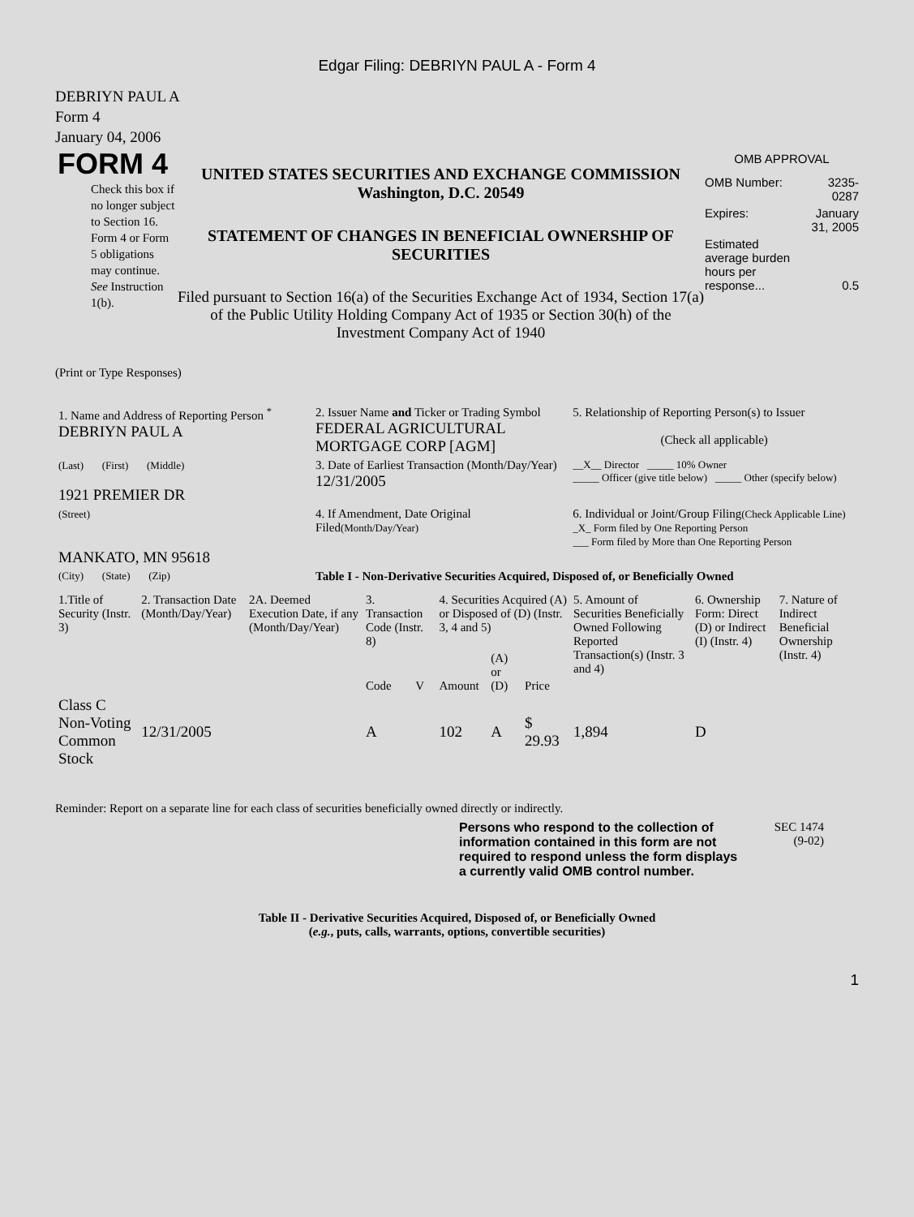Edgar Filing: DEBRIYN PAUL A - Form 4
DEBRIYN PAUL A
Form 4
January 04, 2006
FORM 4
Check this box if no longer subject to Section 16. Form 4 or Form 5 obligations may continue. See Instruction 1(b).
UNITED STATES SECURITIES AND EXCHANGE COMMISSION
Washington, D.C. 20549
STATEMENT OF CHANGES IN BENEFICIAL OWNERSHIP OF SECURITIES
Filed pursuant to Section 16(a) of the Securities Exchange Act of 1934, Section 17(a) of the Public Utility Holding Company Act of 1935 or Section 30(h) of the Investment Company Act of 1940
OMB APPROVAL
| OMB Number: | 3235-0287 |
| Expires: | January 31, 2005 |
| Estimated average burden hours per response... | 0.5 |
(Print or Type Responses)
| 1. Name and Address of Reporting Person <sup>*</sup> DEBRIYN PAUL A | 2. Issuer Name and Ticker or Trading Symbol FEDERAL AGRICULTURAL MORTGAGE CORP [AGM] | 5. Relationship of Reporting Person(s) to Issuer (Check all applicable) |
| (Last) (First) (Middle) 1921 PREMIER DR | 3. Date of Earliest Transaction (Month/Day/Year) 12/31/2005 | __X__ Director _____ 10% Owner _____ Officer (give title below) _____ Other (specify below) |
| (Street) MANKATO, MN 95618 | 4. If Amendment, Date Original Filed (Month/Day/Year) | 6. Individual or Joint/Group Filing (Check Applicable Line) _X_ Form filed by One Reporting Person ___ Form filed by More than One Reporting Person |
| (City) (State) (Zip) | Table I - Non-Derivative Securities Acquired, Disposed of, or Beneficially Owned | |
| 1.Title of Security (Instr. 3) | 2. Transaction Date (Month/Day/Year) | 2A. Deemed Execution Date, if any (Month/Day/Year) | 3. Transaction Code (Instr. 8) | | 4. Securities Acquired (A) or Disposed of (D) (Instr. 3, 4 and 5) | | | 5. Amount of Securities Beneficially Owned Following Reported Transaction(s) (Instr. 3 and 4) | 6. Ownership Form: Direct (D) or Indirect (I) (Instr. 4) | 7. Nature of Indirect Beneficial Ownership (Instr. 4) |
| --- | --- | --- | --- | --- | --- | --- | --- | --- | --- | --- |
| | | | Code | V | Amount | (A) or (D) | Price | | | |
| Class C Non-Voting Common Stock | 12/31/2005 | | A | | 102 | A | $ 29.93 | 1,894 | D | |
Reminder: Report on a separate line for each class of securities beneficially owned directly or indirectly.
Persons who respond to the collection of information contained in this form are not required to respond unless the form displays a currently valid OMB control number.
SEC 1474
(9-02)
Table II - Derivative Securities Acquired, Disposed of, or Beneficially Owned
(e.g., puts, calls, warrants, options, convertible securities)
1